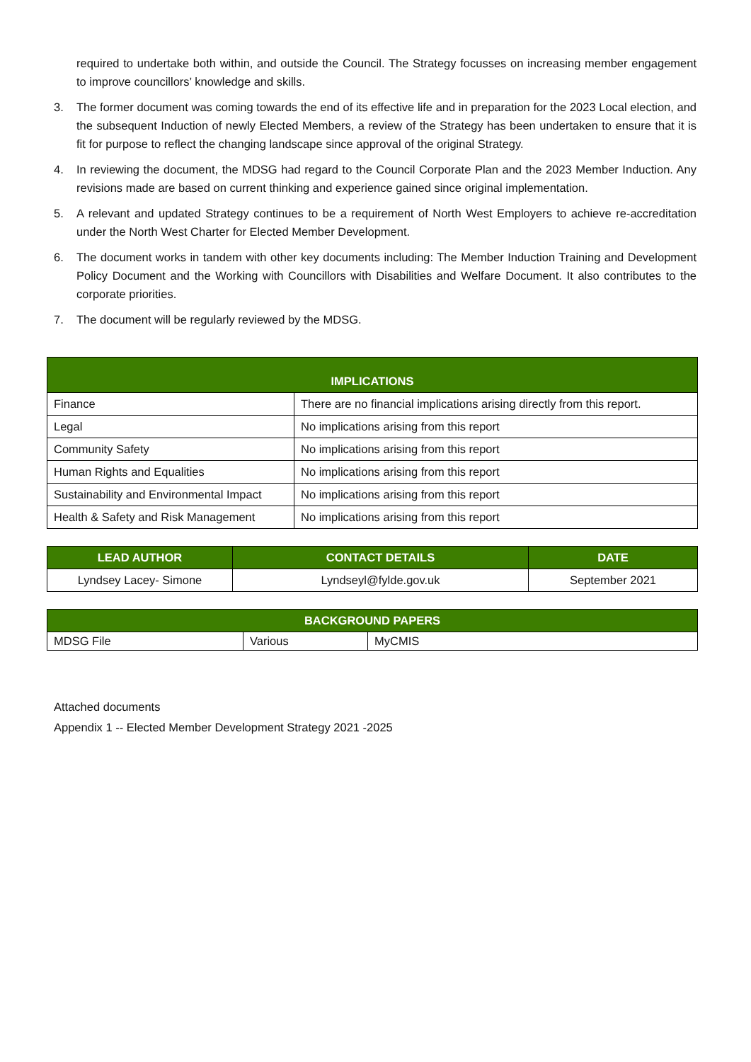required to undertake both within, and outside the Council. The Strategy focusses on increasing member engagement to improve councillors’ knowledge and skills.
3. The former document was coming towards the end of its effective life and in preparation for the 2023 Local election, and the subsequent Induction of newly Elected Members, a review of the Strategy has been undertaken to ensure that it is fit for purpose to reflect the changing landscape since approval of the original Strategy.
4. In reviewing the document, the MDSG had regard to the Council Corporate Plan and the 2023 Member Induction. Any revisions made are based on current thinking and experience gained since original implementation.
5. A relevant and updated Strategy continues to be a requirement of North West Employers to achieve re-accreditation under the North West Charter for Elected Member Development.
6. The document works in tandem with other key documents including: The Member Induction Training and Development Policy Document and the Working with Councillors with Disabilities and Welfare Document. It also contributes to the corporate priorities.
7. The document will be regularly reviewed by the MDSG.
| IMPLICATIONS | |
| --- | --- |
| Finance | There are no financial implications arising directly from this report. |
| Legal | No implications arising from this report |
| Community Safety | No implications arising from this report |
| Human Rights and Equalities | No implications arising from this report |
| Sustainability and Environmental Impact | No implications arising from this report |
| Health & Safety and Risk Management | No implications arising from this report |
| LEAD AUTHOR | CONTACT DETAILS | DATE |
| --- | --- | --- |
| Lyndsey Lacey- Simone | Lyndseyl@fylde.gov.uk | September 2021 |
| BACKGROUND PAPERS | | |
| --- | --- | --- |
| MDSG File | Various | MyCMIS |
Attached documents
Appendix 1 -- Elected Member Development Strategy 2021 -2025